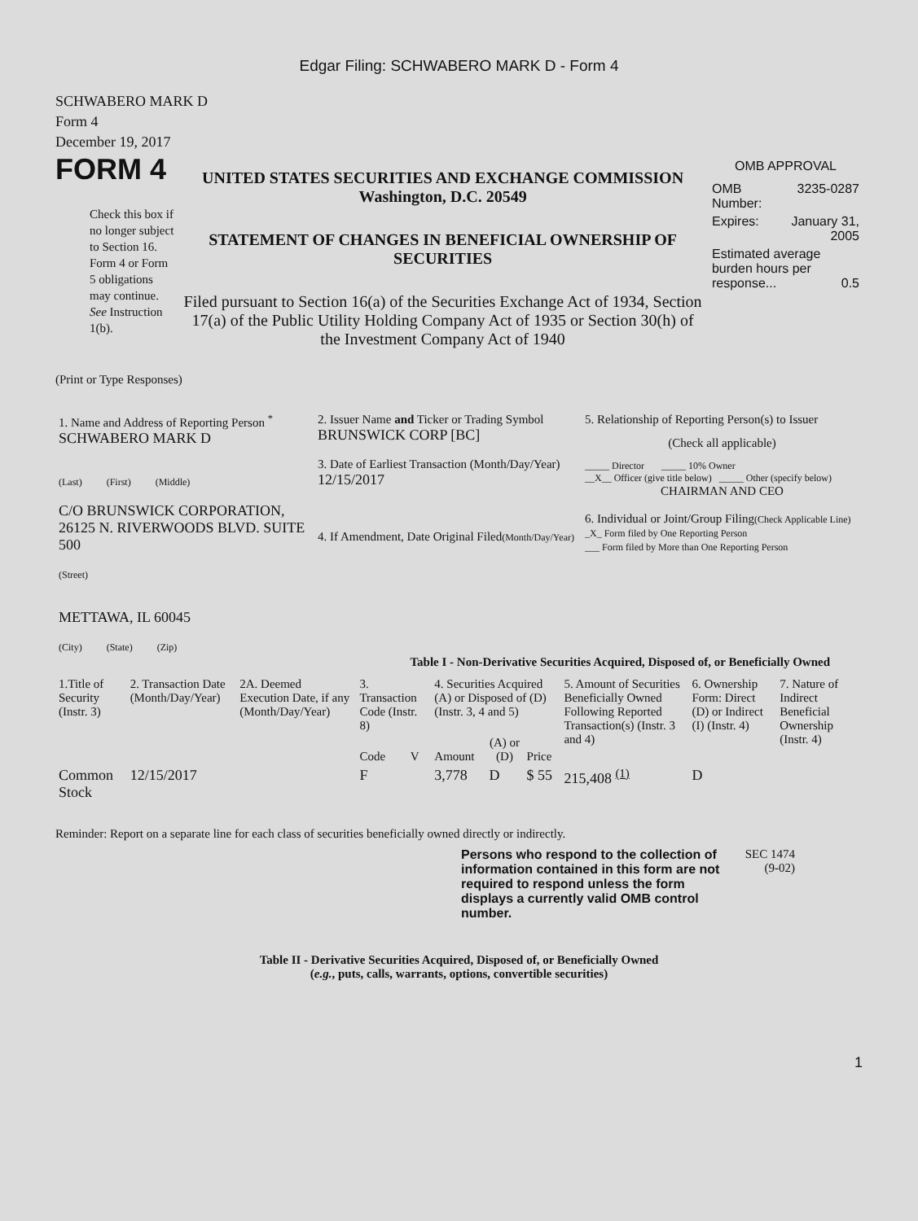Edgar Filing: SCHWABERO MARK D - Form 4
SCHWABERO MARK D
Form 4
December 19, 2017
FORM 4
Check this box if no longer subject to Section 16. Form 4 or Form 5 obligations may continue. See Instruction 1(b).
UNITED STATES SECURITIES AND EXCHANGE COMMISSION
Washington, D.C. 20549
STATEMENT OF CHANGES IN BENEFICIAL OWNERSHIP OF SECURITIES
Filed pursuant to Section 16(a) of the Securities Exchange Act of 1934, Section 17(a) of the Public Utility Holding Company Act of 1935 or Section 30(h) of the Investment Company Act of 1940
OMB APPROVAL
| OMB Number: | 3235-0287 |
| Expires: | January 31, 2005 |
| Estimated average burden hours per response... 0.5 | |
(Print or Type Responses)
| 1. Name and Address of Reporting Person <sup>*</sup> SCHWABERO MARK D (Last) (First) (Middle) C/O BRUNSWICK CORPORATION, 26125 N. RIVERWOODS BLVD. SUITE 500 (Street) METTAWA, IL 60045 (City) (State) (Zip) | 2. Issuer Name and Ticker or Trading Symbol BRUNSWICK CORP [BC] 3. Date of Earliest Transaction (Month/Day/Year) 12/15/2017 4. If Amendment, Date Original Filed (Month/Day/Year) | 5. Relationship of Reporting Person(s) to Issuer (Check all applicable) _____ Director _____ 10% Owner __X__ Officer (give title below) _____ Other (specify below) CHAIRMAN AND CEO 6. Individual or Joint/Group Filing (Check Applicable Line) _X_ Form filed by One Reporting Person ___ Form filed by More than One Reporting Person |
Table I - Non-Derivative Securities Acquired, Disposed of, or Beneficially Owned
| 1.Title of Security (Instr. 3) | 2. Transaction Date (Month/Day/Year) | 2A. Deemed Execution Date, if any (Month/Day/Year) | 3. Transaction Code (Instr. 8) | | 4. Securities Acquired (A) or Disposed of (D) (Instr. 3, 4 and 5) | | | 5. Amount of Securities Beneficially Owned Following Reported Transaction(s) (Instr. 3 and 4) | 6. Ownership Form: Direct (D) or Indirect (I) (Instr. 4) | 7. Nature of Indirect Beneficial Ownership (Instr. 4) |
| --- | --- | --- | --- | --- | --- | --- | --- | --- | --- | --- |
| | | | Code | V | Amount | (A) or (D) | Price | | | |
| Common Stock | 12/15/2017 | | F | | 3,778 | D | $ 55 | 215,408 <sup>(1)</sup> | D | |
Reminder: Report on a separate line for each class of securities beneficially owned directly or indirectly.
Persons who respond to the collection of information contained in this form are not required to respond unless the form displays a currently valid OMB control number.
SEC 1474 (9-02)
Table II - Derivative Securities Acquired, Disposed of, or Beneficially Owned
(e.g., puts, calls, warrants, options, convertible securities)
1